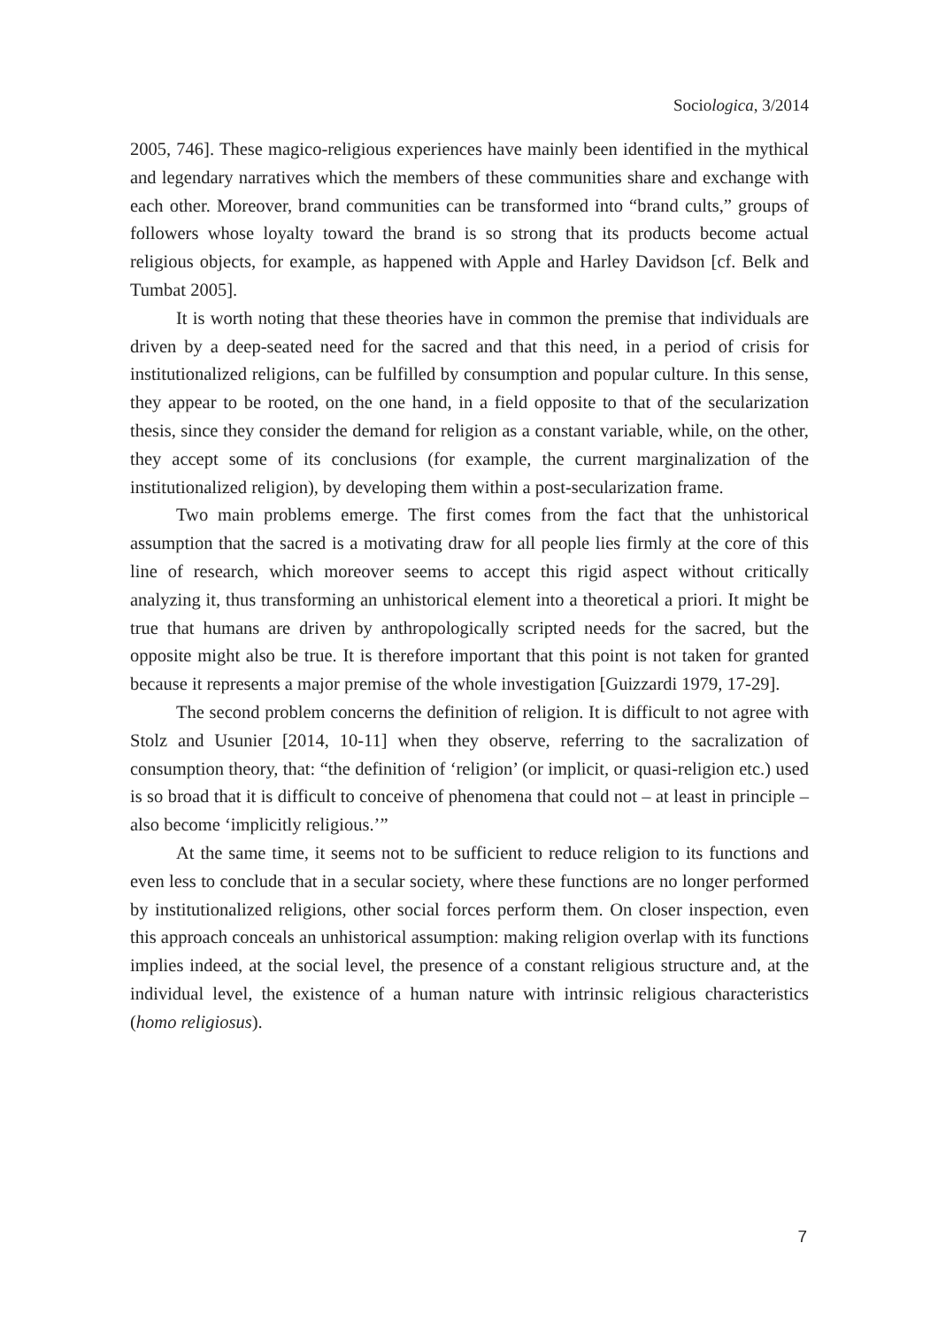Sociologica, 3/2014
2005, 746]. These magico-religious experiences have mainly been identified in the mythical and legendary narratives which the members of these communities share and exchange with each other. Moreover, brand communities can be transformed into “brand cults,” groups of followers whose loyalty toward the brand is so strong that its products become actual religious objects, for example, as happened with Apple and Harley Davidson [cf. Belk and Tumbat 2005].
It is worth noting that these theories have in common the premise that individuals are driven by a deep-seated need for the sacred and that this need, in a period of crisis for institutionalized religions, can be fulfilled by consumption and popular culture. In this sense, they appear to be rooted, on the one hand, in a field opposite to that of the secularization thesis, since they consider the demand for religion as a constant variable, while, on the other, they accept some of its conclusions (for example, the current marginalization of the institutionalized religion), by developing them within a post-secularization frame.
Two main problems emerge. The first comes from the fact that the unhistorical assumption that the sacred is a motivating draw for all people lies firmly at the core of this line of research, which moreover seems to accept this rigid aspect without critically analyzing it, thus transforming an unhistorical element into a theoretical a priori. It might be true that humans are driven by anthropologically scripted needs for the sacred, but the opposite might also be true. It is therefore important that this point is not taken for granted because it represents a major premise of the whole investigation [Guizzardi 1979, 17-29].
The second problem concerns the definition of religion. It is difficult to not agree with Stolz and Usunier [2014, 10-11] when they observe, referring to the sacralization of consumption theory, that: “the definition of ‘religion’ (or implicit, or quasi-religion etc.) used is so broad that it is difficult to conceive of phenomena that could not – at least in principle – also become ‘implicitly religious.’”
At the same time, it seems not to be sufficient to reduce religion to its functions and even less to conclude that in a secular society, where these functions are no longer performed by institutionalized religions, other social forces perform them. On closer inspection, even this approach conceals an unhistorical assumption: making religion overlap with its functions implies indeed, at the social level, the presence of a constant religious structure and, at the individual level, the existence of a human nature with intrinsic religious characteristics (homo religiosus).
7